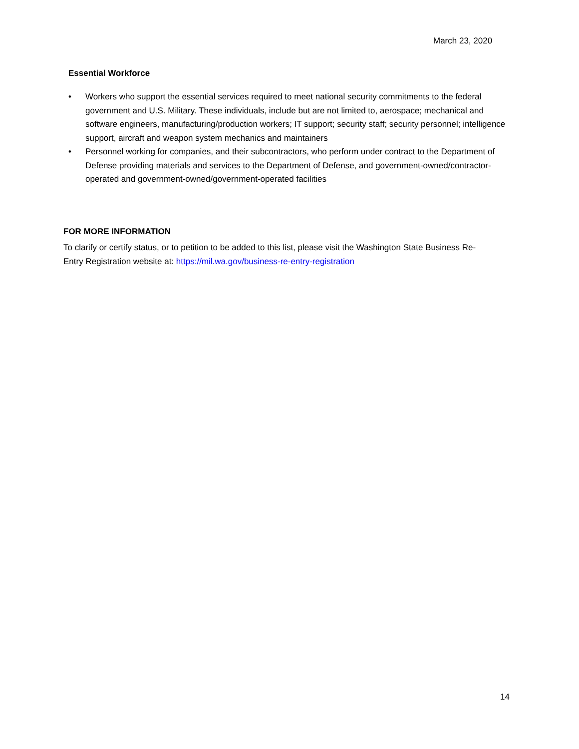March 23, 2020
Essential Workforce
• Workers who support the essential services required to meet national security commitments to the federal government and U.S. Military. These individuals, include but are not limited to, aerospace; mechanical and software engineers, manufacturing/production workers; IT support; security staff; security personnel; intelligence support, aircraft and weapon system mechanics and maintainers
• Personnel working for companies, and their subcontractors, who perform under contract to the Department of Defense providing materials and services to the Department of Defense, and government-owned/contractor-operated and government-owned/government-operated facilities
FOR MORE INFORMATION
To clarify or certify status, or to petition to be added to this list, please visit the Washington State Business Re-Entry Registration website at: https://mil.wa.gov/business-re-entry-registration
14